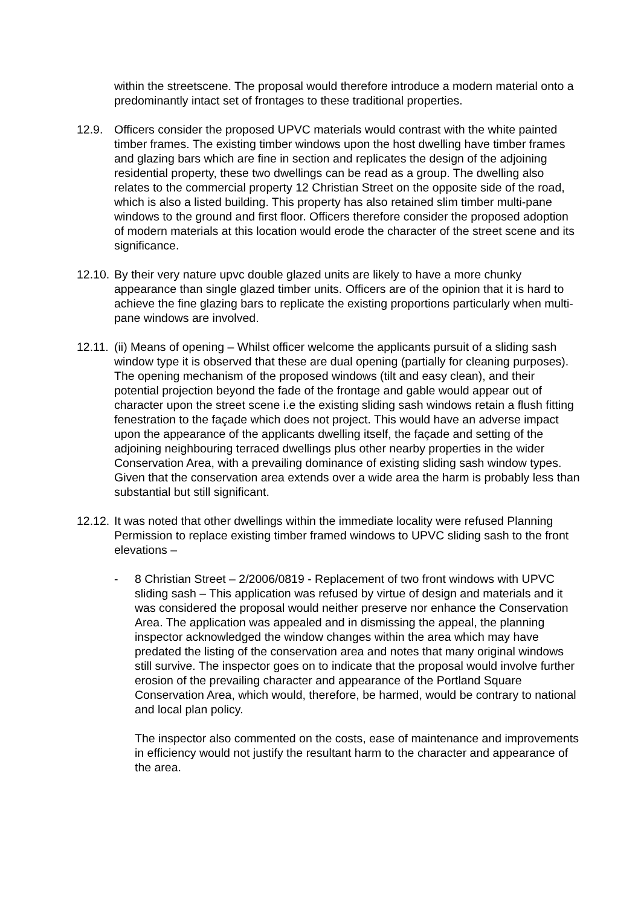within the streetscene. The proposal would therefore introduce a modern material onto a predominantly intact set of frontages to these traditional properties.
12.9. Officers consider the proposed UPVC materials would contrast with the white painted timber frames. The existing timber windows upon the host dwelling have timber frames and glazing bars which are fine in section and replicates the design of the adjoining residential property, these two dwellings can be read as a group. The dwelling also relates to the commercial property 12 Christian Street on the opposite side of the road, which is also a listed building. This property has also retained slim timber multi-pane windows to the ground and first floor. Officers therefore consider the proposed adoption of modern materials at this location would erode the character of the street scene and its significance.
12.10.
By their very nature upvc double glazed units are likely to have a more chunky appearance than single glazed timber units. Officers are of the opinion that it is hard to achieve the fine glazing bars to replicate the existing proportions particularly when multi-pane windows are involved.
12.11.
(ii) Means of opening – Whilst officer welcome the applicants pursuit of a sliding sash window type it is observed that these are dual opening (partially for cleaning purposes). The opening mechanism of the proposed windows (tilt and easy clean), and their potential projection beyond the fade of the frontage and gable would appear out of character upon the street scene i.e the existing sliding sash windows retain a flush fitting fenestration to the façade which does not project. This would have an adverse impact upon the appearance of the applicants dwelling itself, the façade and setting of the adjoining neighbouring terraced dwellings plus other nearby properties in the wider Conservation Area, with a prevailing dominance of existing sliding sash window types. Given that the conservation area extends over a wide area the harm is probably less than substantial but still significant.
12.12.
It was noted that other dwellings within the immediate locality were refused Planning Permission to replace existing timber framed windows to UPVC sliding sash to the front elevations –
- 8 Christian Street – 2/2006/0819 - Replacement of two front windows with UPVC sliding sash – This application was refused by virtue of design and materials and it was considered the proposal would neither preserve nor enhance the Conservation Area. The application was appealed and in dismissing the appeal, the planning inspector acknowledged the window changes within the area which may have predated the listing of the conservation area and notes that many original windows still survive. The inspector goes on to indicate that the proposal would involve further erosion of the prevailing character and appearance of the Portland Square Conservation Area, which would, therefore, be harmed, would be contrary to national and local plan policy.
The inspector also commented on the costs, ease of maintenance and improvements in efficiency would not justify the resultant harm to the character and appearance of the area.